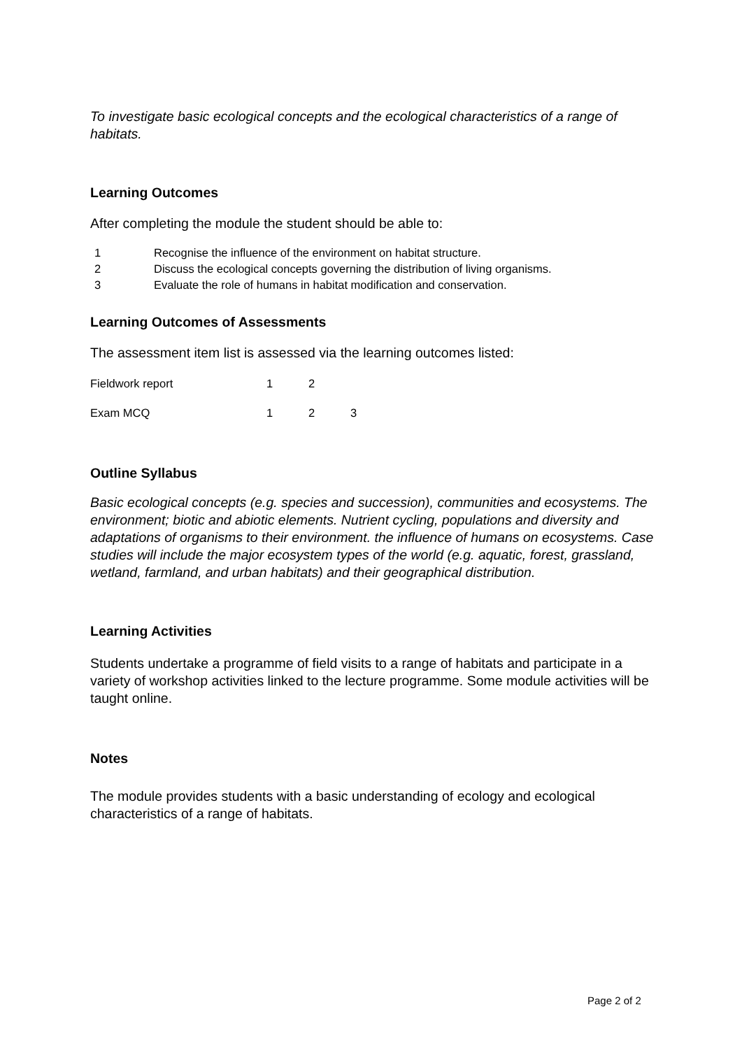To investigate basic ecological concepts and the ecological characteristics of a range of habitats.
Learning Outcomes
After completing the module the student should be able to:
| 1 | Recognise the influence of the environment on habitat structure. |
| 2 | Discuss the ecological concepts governing the distribution of living organisms. |
| 3 | Evaluate the role of humans in habitat modification and conservation. |
Learning Outcomes of Assessments
The assessment item list is assessed via the learning outcomes listed:
| Fieldwork report | 1 | 2 | |
| Exam MCQ | 1 | 2 | 3 |
Outline Syllabus
Basic ecological concepts (e.g. species and succession), communities and ecosystems. The environment; biotic and abiotic elements. Nutrient cycling, populations and diversity and adaptations of organisms to their environment. the influence of humans on ecosystems. Case studies will include the major ecosystem types of the world (e.g. aquatic, forest, grassland, wetland, farmland, and urban habitats) and their geographical distribution.
Learning Activities
Students undertake a programme of field visits to a range of habitats and participate in a variety of workshop activities linked to the lecture programme. Some module activities will be taught online.
Notes
The module provides students with a basic understanding of ecology and ecological characteristics of a range of habitats.
Page 2 of 2